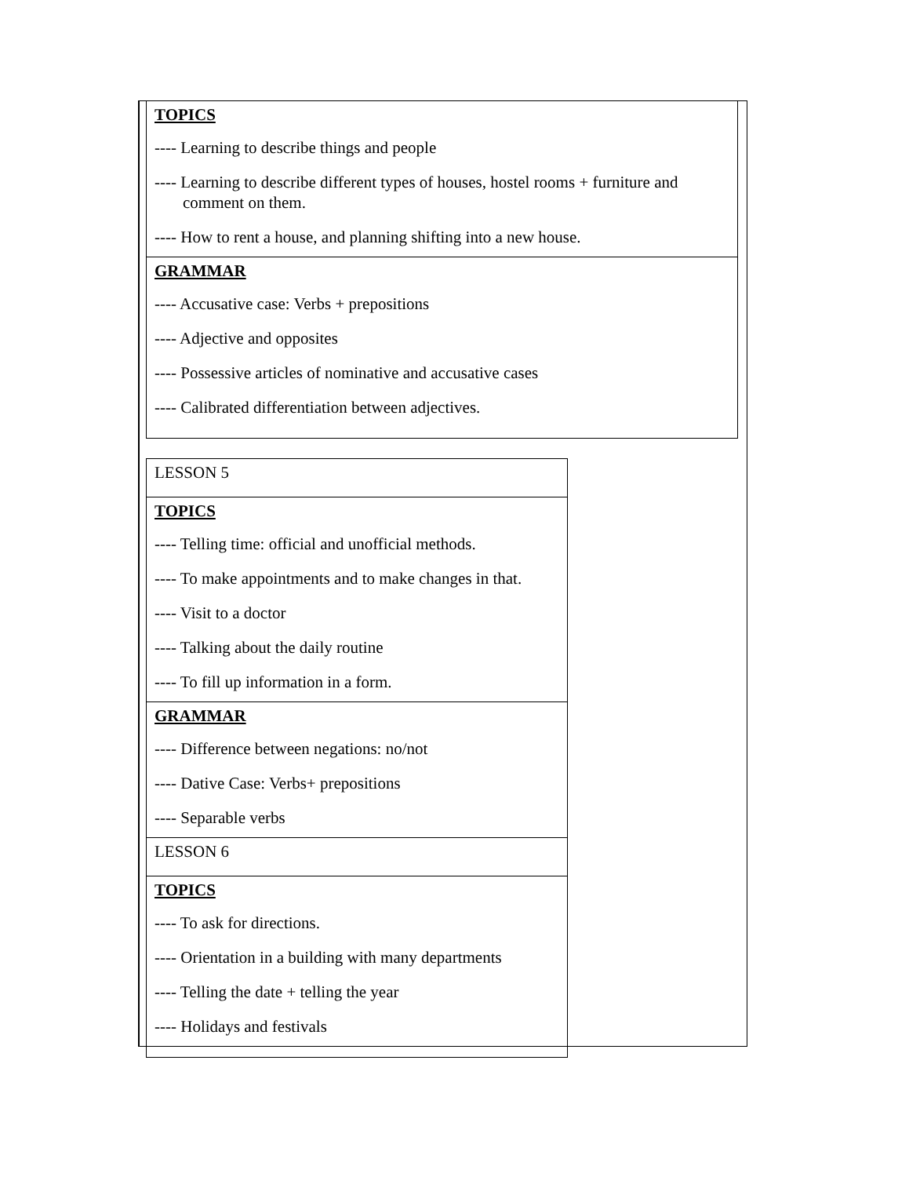| TOPICS ---- Learning to describe things and people ---- Learning to describe different types of houses, hostel rooms + furniture and comment on them. ---- How to rent a house, and planning shifting into a new house. |
| GRAMMAR ---- Accusative case: Verbs + prepositions ---- Adjective and opposites ---- Possessive articles of nominative and accusative cases ---- Calibrated differentiation between adjectives. |
| LESSON 5 |
| TOPICS ---- Telling time: official and unofficial methods. ---- To make appointments and to make changes in that. ---- Visit to a doctor ---- Talking about the daily routine ---- To fill up information in a form. |
| GRAMMAR ---- Difference between negations: no/not ---- Dative Case: Verbs+ prepositions ---- Separable verbs |
| LESSON 6 |
| TOPICS ---- To ask for directions. ---- Orientation in a building with many departments ---- Telling the date + telling the year ---- Holidays and festivals |